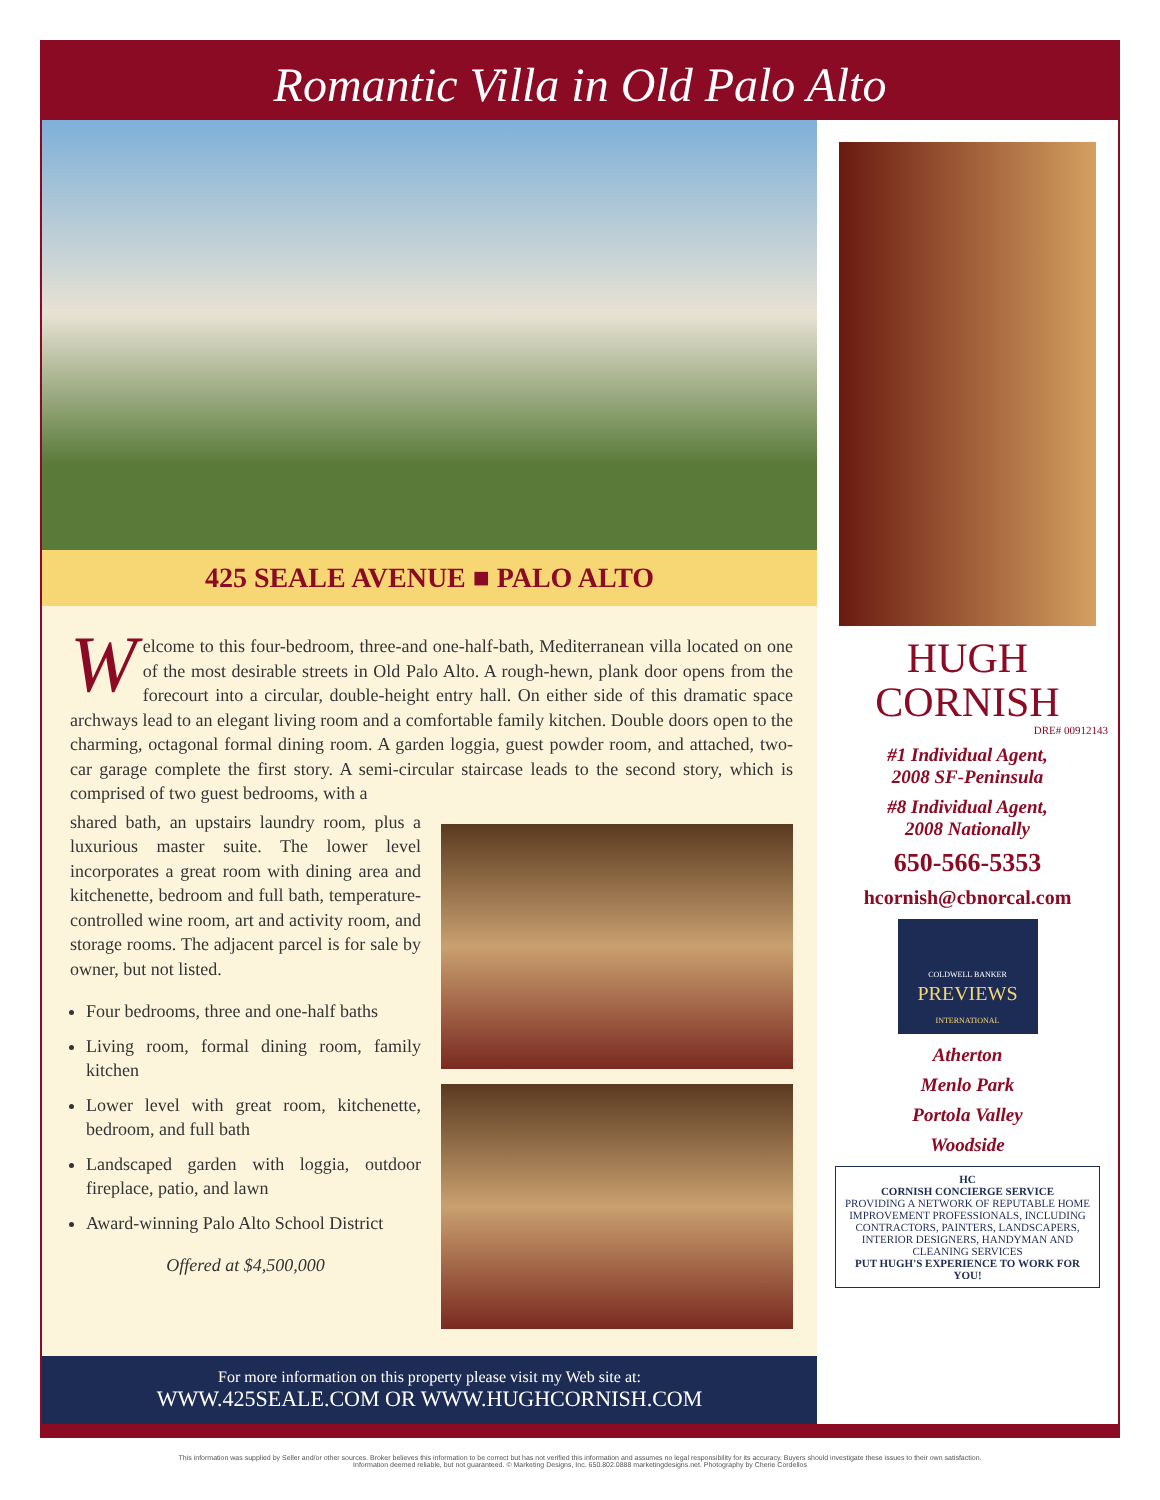Romantic Villa in Old Palo Alto
425 SEALE AVENUE ■ PALO ALTO
Welcome to this four-bedroom, three-and one-half-bath, Mediterranean villa located on one of the most desirable streets in Old Palo Alto. A rough-hewn, plank door opens from the forecourt into a circular, double-height entry hall. On either side of this dramatic space archways lead to an elegant living room and a comfortable family kitchen. Double doors open to the charming, octagonal formal dining room. A garden loggia, guest powder room, and attached, two-car garage complete the first story. A semi-circular staircase leads to the second story, which is comprised of two guest bedrooms, with a
shared bath, an upstairs laundry room, plus a luxurious master suite. The lower level incorporates a great room with dining area and kitchenette, bedroom and full bath, temperature-controlled wine room, art and activity room, and storage rooms. The adjacent parcel is for sale by owner, but not listed.
Four bedrooms, three and one-half baths
Living room, formal dining room, family kitchen
Lower level with great room, kitchenette, bedroom, and full bath
Landscaped garden with loggia, outdoor fireplace, patio, and lawn
Award-winning Palo Alto School District
Offered at $4,500,000
HUGH
CORNISH
DRE# 00912143
#1 Individual Agent,
2008 SF-Peninsula
#8 Individual Agent,
2008 Nationally
650-566-5353
hcornish@cbnorcal.com
COLDWELL BANKER
PREVIEWS
INTERNATIONAL
Atherton
Menlo Park
Portola Valley
Woodside
HC
CORNISH CONCIERGE SERVICE
PROVIDING A NETWORK OF REPUTABLE HOME IMPROVEMENT PROFESSIONALS, INCLUDING CONTRACTORS, PAINTERS, LANDSCAPERS, INTERIOR DESIGNERS, HANDYMAN AND CLEANING SERVICES
PUT HUGH'S EXPERIENCE TO WORK FOR YOU!
For more information on this property please visit my Web site at:
WWW.425SEALE.COM OR WWW.HUGHCORNISH.COM
This information was supplied by Seller and/or other sources. Broker believes this information to be correct but has not verified this information and assumes no legal responsibility for its accuracy. Buyers should investigate these issues to their own satisfaction.
Information deemed reliable, but not guaranteed. © Marketing Designs, Inc. 650.802.0888 marketingdesigns.net. Photography by Cherie Cordellos